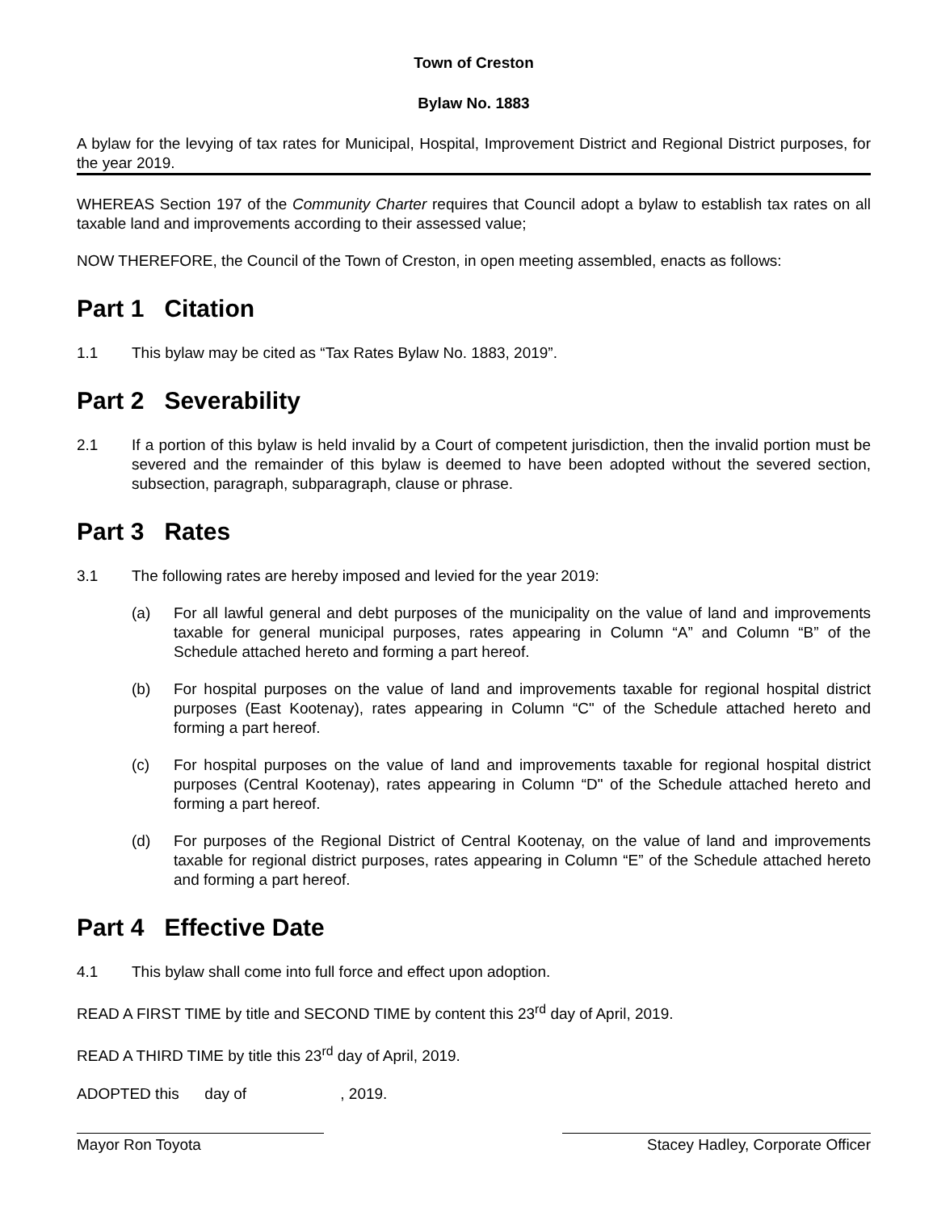Town of Creston
Bylaw No. 1883
A bylaw for the levying of tax rates for Municipal, Hospital, Improvement District and Regional District purposes, for the year 2019.
WHEREAS Section 197 of the Community Charter requires that Council adopt a bylaw to establish tax rates on all taxable land and improvements according to their assessed value;
NOW THEREFORE, the Council of the Town of Creston, in open meeting assembled, enacts as follows:
Part 1 Citation
1.1 This bylaw may be cited as “Tax Rates Bylaw No. 1883, 2019”.
Part 2 Severability
2.1 If a portion of this bylaw is held invalid by a Court of competent jurisdiction, then the invalid portion must be severed and the remainder of this bylaw is deemed to have been adopted without the severed section, subsection, paragraph, subparagraph, clause or phrase.
Part 3 Rates
3.1 The following rates are hereby imposed and levied for the year 2019:
(a) For all lawful general and debt purposes of the municipality on the value of land and improvements taxable for general municipal purposes, rates appearing in Column “A” and Column “B” of the Schedule attached hereto and forming a part hereof.
(b) For hospital purposes on the value of land and improvements taxable for regional hospital district purposes (East Kootenay), rates appearing in Column “C" of the Schedule attached hereto and forming a part hereof.
(c) For hospital purposes on the value of land and improvements taxable for regional hospital district purposes (Central Kootenay), rates appearing in Column “D" of the Schedule attached hereto and forming a part hereof.
(d) For purposes of the Regional District of Central Kootenay, on the value of land and improvements taxable for regional district purposes, rates appearing in Column “E” of the Schedule attached hereto and forming a part hereof.
Part 4 Effective Date
4.1 This bylaw shall come into full force and effect upon adoption.
READ A FIRST TIME by title and SECOND TIME by content this 23<sup>rd</sup> day of April, 2019.
READ A THIRD TIME by title this 23<sup>rd</sup> day of April, 2019.
ADOPTED this day of , 2019.
Mayor Ron Toyota Stacey Hadley, Corporate Officer